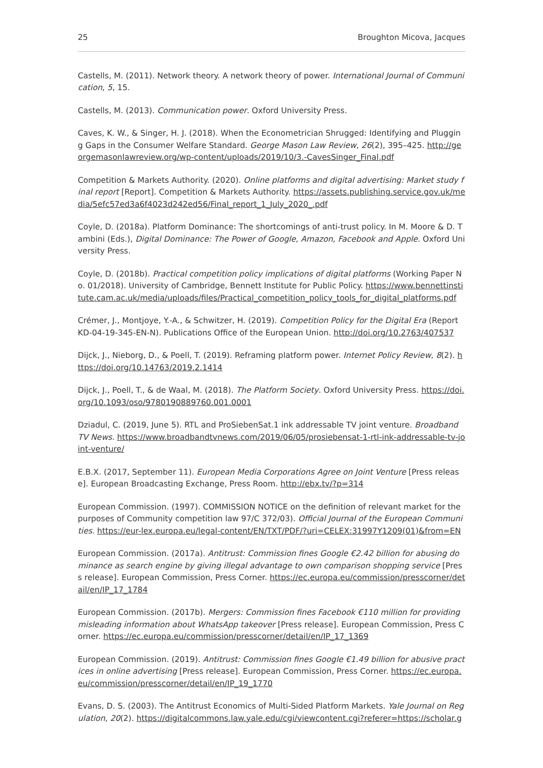25 Broughton Micova, Jacques
Castells, M. (2011). Network theory. A network theory of power. International Journal of Communication, 5, 15.
Castells, M. (2013). Communication power. Oxford University Press.
Caves, K. W., & Singer, H. J. (2018). When the Econometrician Shrugged: Identifying and Plugging Gaps in the Consumer Welfare Standard. George Mason Law Review, 26(2), 395–425. http://georgemasonlawreview.org/wp-content/uploads/2019/10/3.-CavesSinger_Final.pdf
Competition & Markets Authority. (2020). Online platforms and digital advertising: Market study final report [Report]. Competition & Markets Authority. https://assets.publishing.service.gov.uk/media/5efc57ed3a6f4023d242ed56/Final_report_1_July_2020_.pdf
Coyle, D. (2018a). Platform Dominance: The shortcomings of anti-trust policy. In M. Moore & D. Tambini (Eds.), Digital Dominance: The Power of Google, Amazon, Facebook and Apple. Oxford University Press.
Coyle, D. (2018b). Practical competition policy implications of digital platforms (Working Paper No. 01/2018). University of Cambridge, Bennett Institute for Public Policy. https://www.bennettinstitute.cam.ac.uk/media/uploads/files/Practical_competition_policy_tools_for_digital_platforms.pdf
Crémer, J., Montjoye, Y.-A., & Schwitzer, H. (2019). Competition Policy for the Digital Era (Report KD-04-19-345-EN-N). Publications Office of the European Union. http://doi.org/10.2763/407537
Dijck, J., Nieborg, D., & Poell, T. (2019). Reframing platform power. Internet Policy Review, 8(2). https://doi.org/10.14763/2019.2.1414
Dijck, J., Poell, T., & de Waal, M. (2018). The Platform Society. Oxford University Press. https://doi.org/10.1093/oso/9780190889760.001.0001
Dziadul, C. (2019, June 5). RTL and ProSiebenSat.1 ink addressable TV joint venture. Broadband TV News. https://www.broadbandtvnews.com/2019/06/05/prosiebensat-1-rtl-ink-addressable-tv-joint-venture/
E.B.X. (2017, September 11). European Media Corporations Agree on Joint Venture [Press release]. European Broadcasting Exchange, Press Room. http://ebx.tv/?p=314
European Commission. (1997). COMMISSION NOTICE on the definition of relevant market for the purposes of Community competition law 97/C 372/03). Official Journal of the European Communities. https://eur-lex.europa.eu/legal-content/EN/TXT/PDF/?uri=CELEX:31997Y1209(01)&from=EN
European Commission. (2017a). Antitrust: Commission fines Google €2.42 billion for abusing dominance as search engine by giving illegal advantage to own comparison shopping service [Press release]. European Commission, Press Corner. https://ec.europa.eu/commission/presscorner/detail/en/IP_17_1784
European Commission. (2017b). Mergers: Commission fines Facebook €110 million for providing misleading information about WhatsApp takeover [Press release]. European Commission, Press Corner. https://ec.europa.eu/commission/presscorner/detail/en/IP_17_1369
European Commission. (2019). Antitrust: Commission fines Google €1.49 billion for abusive practices in online advertising [Press release]. European Commission, Press Corner. https://ec.europa.eu/commission/presscorner/detail/en/IP_19_1770
Evans, D. S. (2003). The Antitrust Economics of Multi-Sided Platform Markets. Yale Journal on Regulation, 20(2). https://digitalcommons.law.yale.edu/cgi/viewcontent.cgi?referer=https://scholar.g